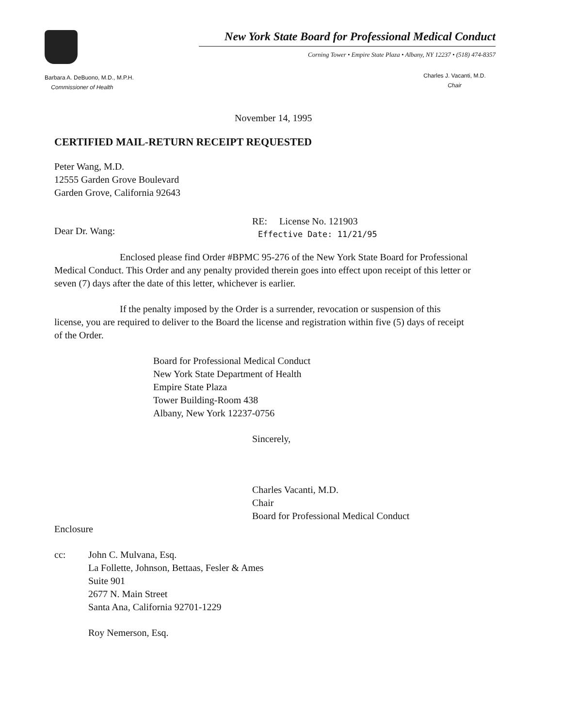New York State Board for Professional Medical Conduct
Corning Tower • Empire State Plaza • Albany, NY 12237 • (518) 474-8357
Barbara A. DeBuono, M.D., M.P.H.
Commissioner of Health
Charles J. Vacanti, M.D.
Chair
November 14, 1995
CERTIFIED MAIL-RETURN RECEIPT REQUESTED
Peter Wang, M.D.
12555 Garden Grove Boulevard
Garden Grove, California 92643
Dear Dr. Wang:
RE: License No. 121903
Effective Date: 11/21/95
Enclosed please find Order #BPMC 95-276 of the New York State Board for Professional Medical Conduct. This Order and any penalty provided therein goes into effect upon receipt of this letter or seven (7) days after the date of this letter, whichever is earlier.
If the penalty imposed by the Order is a surrender, revocation or suspension of this license, you are required to deliver to the Board the license and registration within five (5) days of receipt of the Order.
Board for Professional Medical Conduct
New York State Department of Health
Empire State Plaza
Tower Building-Room 438
Albany, New York 12237-0756
Sincerely,
Charles Vacanti, M.D.
Chair
Board for Professional Medical Conduct
Enclosure
cc: John C. Mulvana, Esq.
La Follette, Johnson, Bettaas, Fesler & Ames
Suite 901
2677 N. Main Street
Santa Ana, California 92701-1229
Roy Nemerson, Esq.